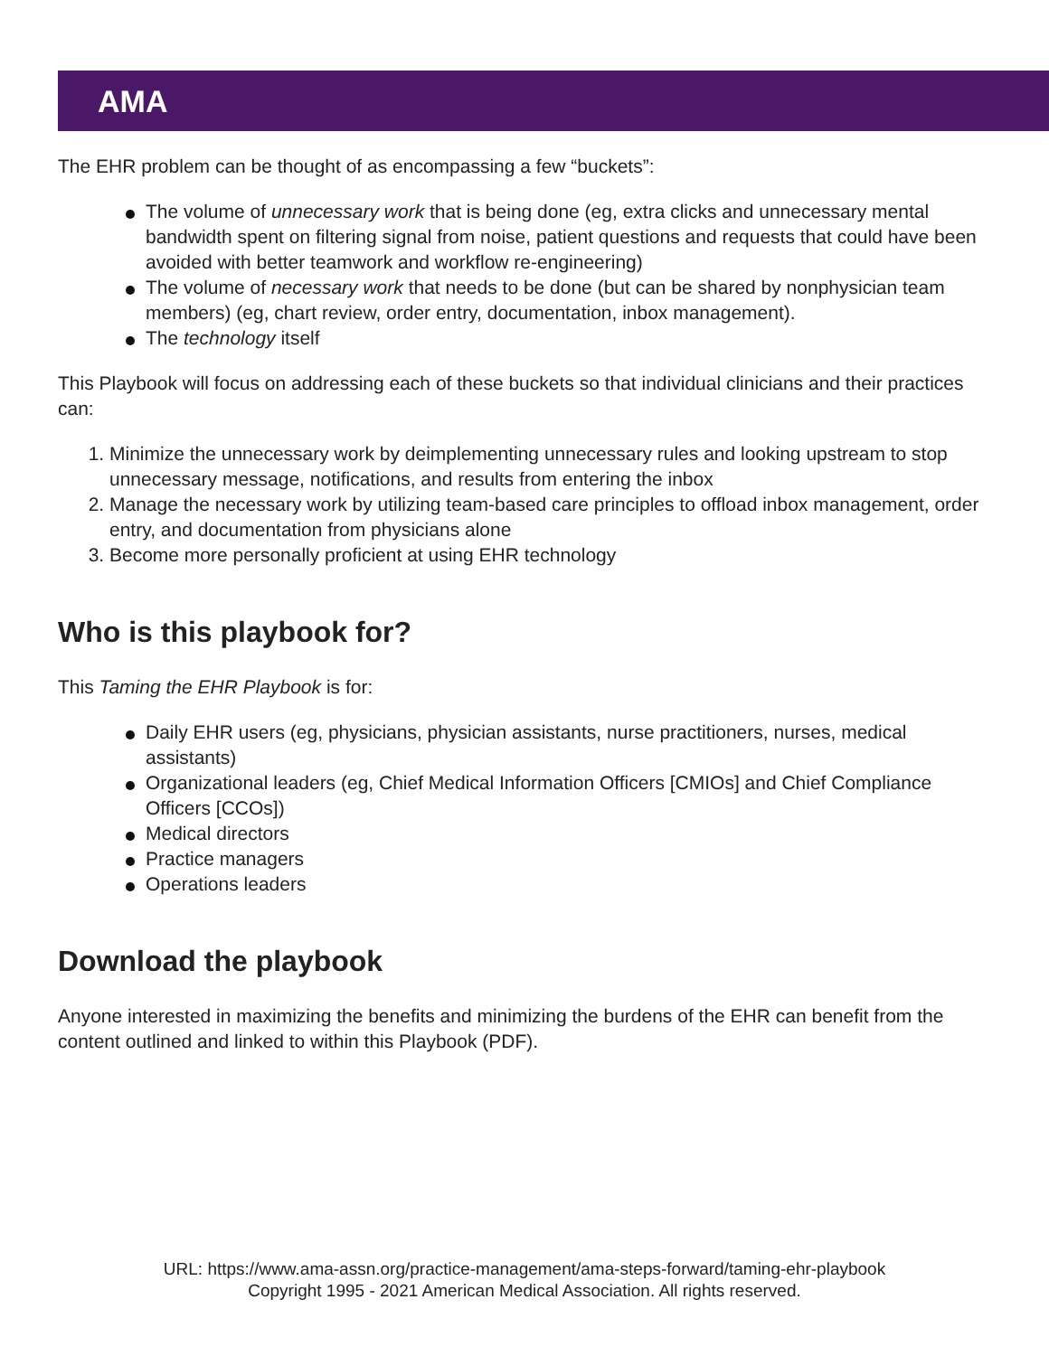AMA
The EHR problem can be thought of as encompassing a few “buckets”:
The volume of unnecessary work that is being done (eg, extra clicks and unnecessary mental bandwidth spent on filtering signal from noise, patient questions and requests that could have been avoided with better teamwork and workflow re-engineering)
The volume of necessary work that needs to be done (but can be shared by nonphysician team members) (eg, chart review, order entry, documentation, inbox management).
The technology itself
This Playbook will focus on addressing each of these buckets so that individual clinicians and their practices can:
1. Minimize the unnecessary work by deimplementing unnecessary rules and looking upstream to stop unnecessary message, notifications, and results from entering the inbox
2. Manage the necessary work by utilizing team-based care principles to offload inbox management, order entry, and documentation from physicians alone
3. Become more personally proficient at using EHR technology
Who is this playbook for?
This Taming the EHR Playbook is for:
Daily EHR users (eg, physicians, physician assistants, nurse practitioners, nurses, medical assistants)
Organizational leaders (eg, Chief Medical Information Officers [CMIOs] and Chief Compliance Officers [CCOs])
Medical directors
Practice managers
Operations leaders
Download the playbook
Anyone interested in maximizing the benefits and minimizing the burdens of the EHR can benefit from the content outlined and linked to within this Playbook (PDF).
URL: https://www.ama-assn.org/practice-management/ama-steps-forward/taming-ehr-playbook
Copyright 1995 - 2021 American Medical Association. All rights reserved.